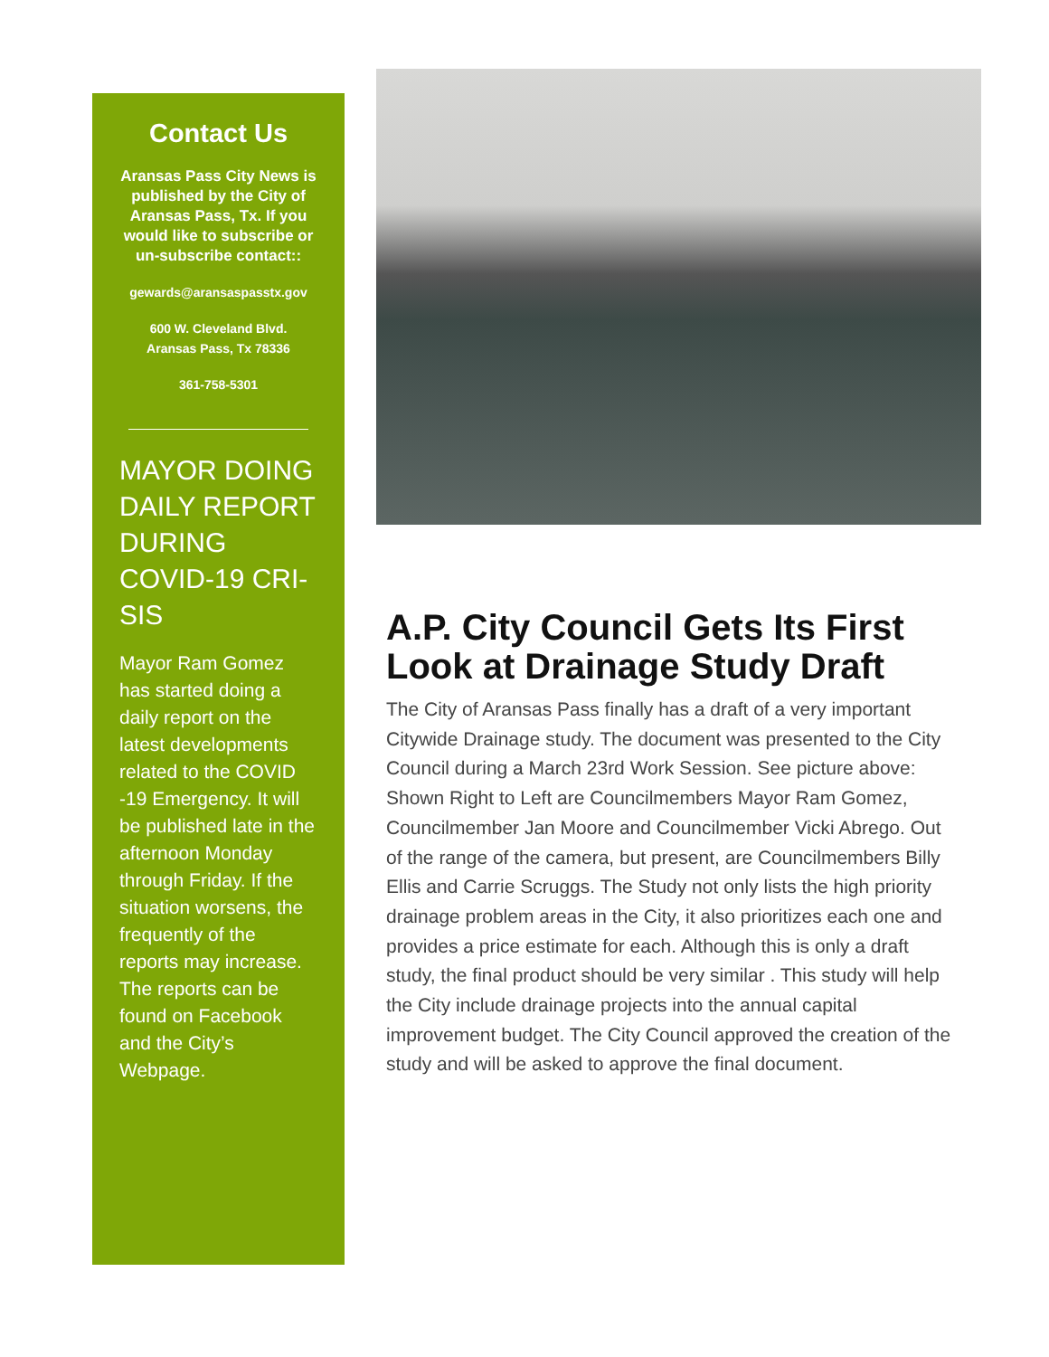Contact Us
Aransas Pass City News is published by the City of Aransas Pass, Tx. If you would like to subscribe or un-subscribe contact::
gewards@aransaspasstx.gov
600 W. Cleveland Blvd.
Aransas Pass, Tx 78336
361-758-5301
MAYOR DOING DAILY REPORT DURING COVID-19 CRI-SIS
Mayor Ram Gomez has started doing a daily report on the latest developments related to the COVID -19 Emergency. It will be published late in the afternoon Monday through Friday. If the situation worsens, the frequently of the reports may increase. The reports can be found on Facebook and the City’s Webpage.
A.P. City Council Gets Its First Look at Drainage Study Draft
The City of Aransas Pass finally has a draft of a very important Citywide Drainage study. The document was presented to the City Council during a March 23rd Work Session. See picture above: Shown Right to Left are Councilmembers Mayor Ram Gomez, Councilmember Jan Moore and Councilmember Vicki Abrego. Out of the range of the camera, but present, are Councilmembers Billy Ellis and Carrie Scruggs. The Study not only lists the high priority drainage problem areas in the City, it also prioritizes each one and provides a price estimate for each. Although this is only a draft study, the final product should be very similar . This study will help the City include drainage projects into the annual capital improvement budget. The City Council approved the creation of the study and will be asked to approve the final document.